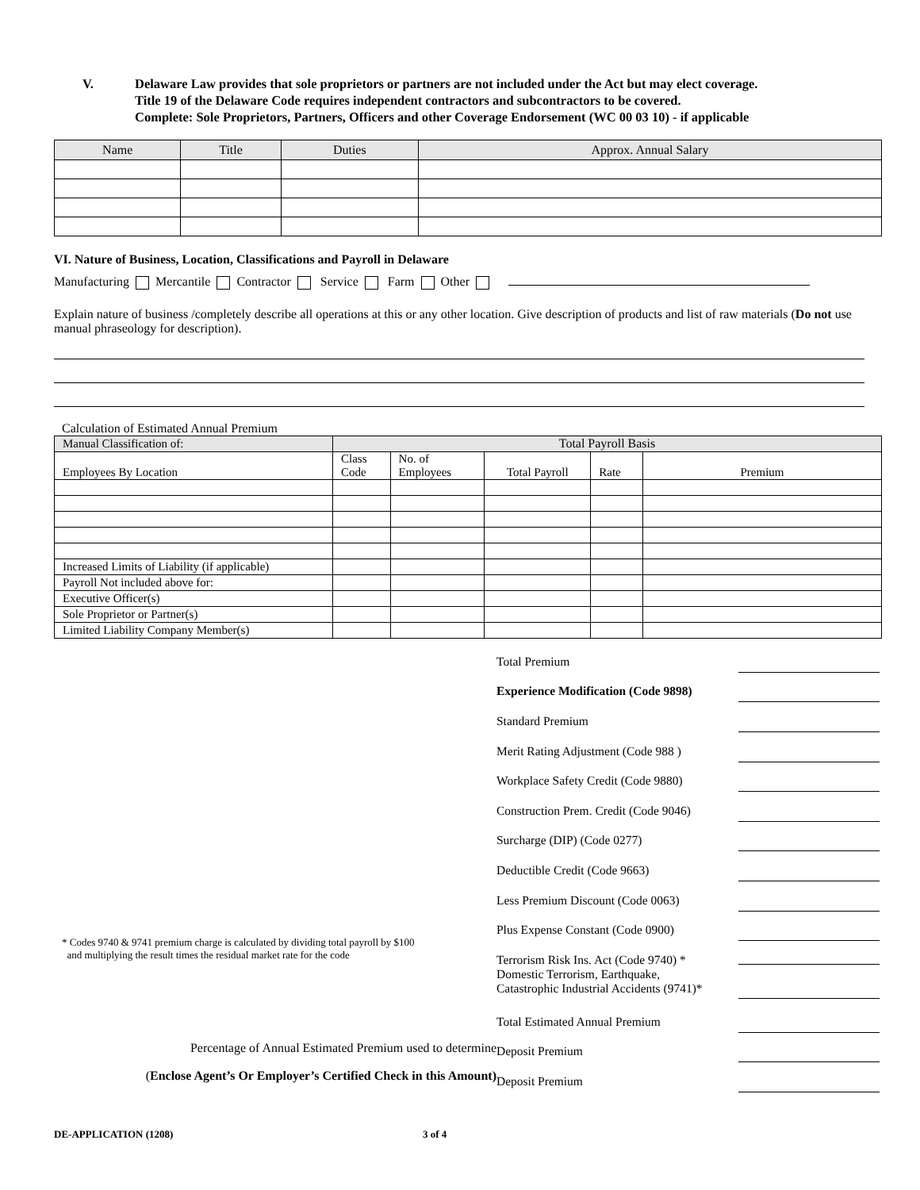V. Delaware Law provides that sole proprietors or partners are not included under the Act but may elect coverage.
Title 19 of the Delaware Code requires independent contractors and subcontractors to be covered.
Complete: Sole Proprietors, Partners, Officers and other Coverage Endorsement (WC 00 03 10) - if applicable
| Name | Title | Duties | Approx. Annual Salary |
| --- | --- | --- | --- |
VI. Nature of Business, Location, Classifications and Payroll in Delaware
Manufacturing Mercantile Contractor Service Farm Other
Explain nature of business /completely describe all operations at this or any other location. Give description of products and list of raw materials (Do not use manual phraseology for description).
Calculation of Estimated Annual Premium
| Manual Classification of: | Total Payroll Basis | | | | |
| --- | --- | --- | --- | --- | --- |
| Employees By Location | Class Code | No. of Employees | Total Payroll | Rate | Premium |
| Increased Limits of Liability (if applicable) | | | | | |
| Payroll Not included above for: | | | | | |
| Executive Officer(s) | | | | | |
| Sole Proprietor or Partner(s) | | | | | |
| Limited Liability Company Member(s) | | | | | |
* Codes 9740 & 9741 premium charge is calculated by dividing total payroll by $100
and multiplying the result times the residual market rate for the code
Percentage of Annual Estimated Premium used to determine
(Enclose Agent’s Or Employer’s Certified Check in this Amount)
Total Premium
Experience Modification (Code 9898)
Standard Premium
Merit Rating Adjustment (Code 988 )
Workplace Safety Credit (Code 9880)
Construction Prem. Credit (Code 9046)
Surcharge (DIP) (Code 0277)
Deductible Credit (Code 9663)
Less Premium Discount (Code 0063)
Plus Expense Constant (Code 0900)
Terrorism Risk Ins. Act (Code 9740) *
Domestic Terrorism, Earthquake,
Catastrophic Industrial Accidents (9741)*
Total Estimated Annual Premium
Deposit Premium
Deposit Premium
DE-APPLICATION (1208) 3 of 4